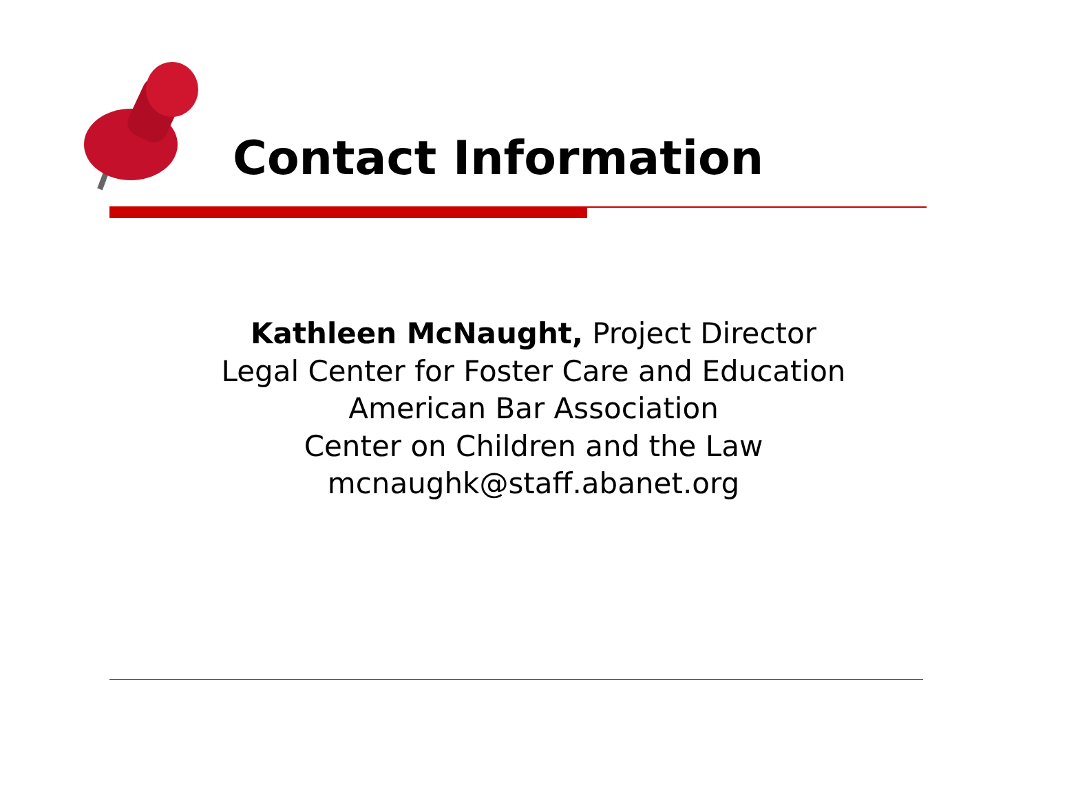Contact Information
Kathleen McNaught, Project Director
Legal Center for Foster Care and Education
American Bar Association
Center on Children and the Law
mcnaughk@staff.abanet.org